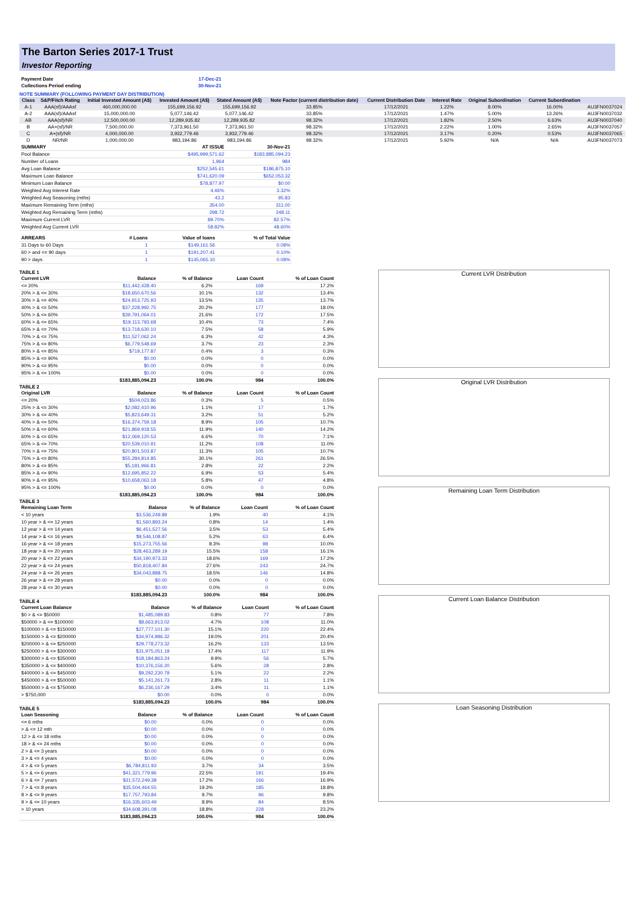The Barton Series 2017-1 Trust
Investor Reporting
| Payment Date | | 17-Dec-21 |
| Collections Period ending | | 30-Nov-21 |
NOTE SUMMARY (FOLLOWING PAYMENT DAY DISTRIBUTION)
| Class | S&P/Fitch Rating | Initial Invested Amount (A$) | Invested Amount (A$) | Stated Amount (A$) | Note Factor (current distribution date) | Current Distribution Date | Interest Rate | Original Subordination | Current Subordination | |
| --- | --- | --- | --- | --- | --- | --- | --- | --- | --- | --- |
| A-1 | AAA(sf)/AAAsf | 460,000,000.00 | 155,699,156.92 | 155,699,156.92 | 33.85% | 17/12/2021 | 1.22% | 8.00% | 16.00% | AU3FN0037024 |
| A-2 | AAA(sf)/AAAsf | 15,000,000.00 | 5,077,146.42 | 5,077,146.42 | 33.85% | 17/12/2021 | 1.47% | 5.00% | 13.26% | AU3FN0037032 |
| AB | AAA(sf)/NR | 12,500,000.00 | 12,289,935.82 | 12,289,935.82 | 98.32% | 17/12/2021 | 1.82% | 2.50% | 6.63% | AU3FN0037040 |
| B | AA+(sf)/NR | 7,500,000.00 | 7,373,961.50 | 7,373,961.50 | 98.32% | 17/12/2021 | 2.22% | 1.00% | 2.65% | AU3FN0037057 |
| C | A+(sf)/NR | 4,000,000.00 | 3,932,779.46 | 3,932,779.46 | 98.32% | 17/12/2021 | 3.17% | 0.20% | 0.53% | AU3FN0037065 |
| D | NR/NR | 1,000,000.00 | 983,194.86 | 983,194.86 | 98.32% | 17/12/2021 | 5.92% | N/A | N/A | AU3FN0037073 |
| SUMMARY | AT ISSUE | 30-Nov-21 |
| --- | --- | --- |
| Pool Balance | $495,999,571.62 | $183,885,094.23 |
| Number of Loans | 1,964 | 984 |
| Avg Loan Balance | $252,545.61 | $186,875.10 |
| Maximum Loan Balance | $741,620.09 | $652,053.32 |
| Minimum Loan Balance | $78,877.97 | $0.00 |
| Weighted Avg Interest Rate | 4.46% | 3.32% |
| Weighted Avg Seasoning (mths) | 43.2 | 95.83 |
| Maximum Remaining Term (mths) | 354.00 | 311.00 |
| Weighted Avg Remaining Term (mths) | 298.72 | 248.11 |
| Maximum Current LVR | 89.70% | 82.57% |
| Weighted Avg Current LVR | 58.82% | 48.60% |
| ARREARS | # Loans | Value of loans | % of Total Value |
| --- | --- | --- | --- |
| 31 Days to 60 Days | 1 | $149,161.56 | 0.08% |
| 60 > and <= 90 days | 1 | $191,207.41 | 0.10% |
| 90 > days | 1 | $145,065.10 | 0.08% |
TABLE 1
| Current LVR | Balance | % of Balance | Loan Count | % of Loan Count |
| --- | --- | --- | --- | --- |
| <= 20% | $11,442,428.40 | 6.2% | 169 | 17.2% |
| 20% > & <= 30% | $18,650,670.56 | 10.1% | 132 | 13.4% |
| 30% > & <= 40% | $24,913,725.93 | 13.5% | 135 | 13.7% |
| 40% > & <= 50% | $37,228,992.75 | 20.2% | 177 | 18.0% |
| 50% > & <= 60% | $39,791,064.01 | 21.6% | 172 | 17.5% |
| 60% > & <= 65% | $19,113,793.68 | 10.4% | 73 | 7.4% |
| 65% > & <= 70% | $13,718,630.10 | 7.5% | 58 | 5.9% |
| 70% > & <= 75% | $11,527,062.24 | 6.3% | 42 | 4.3% |
| 75% > & <= 80% | $6,779,548.69 | 3.7% | 23 | 2.3% |
| 80% > & <= 85% | $719,177.87 | 0.4% | 3 | 0.3% |
| 85% > & <= 90% | $0.00 | 0.0% | 0 | 0.0% |
| 90% > & <= 95% | $0.00 | 0.0% | 0 | 0.0% |
| 95% > & <= 100% | $0.00 | 0.0% | 0 | 0.0% |
| | $183,885,094.23 | 100.0% | 984 | 100.0% |
TABLE 2
| Original LVR | Balance | % of Balance | Loan Count | % of Loan Count |
| --- | --- | --- | --- | --- |
| <= 20% | $504,023.86 | 0.3% | 5 | 0.5% |
| 25% > & <= 30% | $2,082,410.96 | 1.1% | 17 | 1.7% |
| 30% > & <= 40% | $5,823,649.31 | 3.2% | 51 | 5.2% |
| 40% > & <= 50% | $16,374,759.18 | 8.9% | 105 | 10.7% |
| 50% > & <= 60% | $21,869,918.55 | 11.9% | 140 | 14.2% |
| 60% > & <= 65% | $12,069,120.53 | 6.6% | 70 | 7.1% |
| 65% > & <= 70% | $20,539,010.91 | 11.2% | 108 | 11.0% |
| 70% > & <= 75% | $20,801,503.87 | 11.3% | 105 | 10.7% |
| 75% > & <= 80% | $55,284,814.85 | 30.1% | 261 | 26.5% |
| 80% > & <= 85% | $5,181,966.81 | 2.8% | 22 | 2.2% |
| 85% > & <= 90% | $12,695,852.22 | 6.9% | 53 | 5.4% |
| 90% > & <= 95% | $10,658,063.18 | 5.8% | 47 | 4.8% |
| 95% > & <= 100% | $0.00 | 0.0% | 0 | 0.0% |
| | $183,885,094.23 | 100.0% | 984 | 100.0% |
TABLE 3
| Remaining Loan Term | Balance | % of Balance | Loan Count | % of Loan Count |
| --- | --- | --- | --- | --- |
| < 10 years | $3,536,249.89 | 1.9% | 40 | 4.1% |
| 10 year > & <= 12 years | $1,560,893.24 | 0.8% | 14 | 1.4% |
| 12 year > & <= 14 years | $6,451,527.56 | 3.5% | 53 | 5.4% |
| 14 year > & <= 16 years | $9,546,108.87 | 5.2% | 63 | 6.4% |
| 16 year > & <= 18 years | $15,273,755.56 | 8.3% | 98 | 10.0% |
| 18 year > & <= 20 years | $28,463,289.19 | 15.5% | 158 | 16.1% |
| 20 year > & <= 22 years | $34,190,973.33 | 18.6% | 169 | 17.2% |
| 22 year > & <= 24 years | $50,818,407.84 | 27.6% | 243 | 24.7% |
| 24 year > & <= 26 years | $34,043,888.75 | 18.5% | 146 | 14.8% |
| 26 year > & <= 28 years | $0.00 | 0.0% | 0 | 0.0% |
| 28 year > & <= 30 years | $0.00 | 0.0% | 0 | 0.0% |
| | $183,885,094.23 | 100.0% | 984 | 100.0% |
TABLE 4
| Current Loan Balance | Balance | % of Balance | Loan Count | % of Loan Count |
| --- | --- | --- | --- | --- |
| $0 > & <= $50000 | $1,485,089.83 | 0.8% | 77 | 7.8% |
| $50000 > & <= $100000 | $8,663,913.02 | 4.7% | 108 | 11.0% |
| $100000 > & <= $150000 | $27,777,101.30 | 15.1% | 220 | 22.4% |
| $150000 > & <= $200000 | $34,974,986.32 | 19.0% | 201 | 20.4% |
| $200000 > & <= $250000 | $29,778,273.32 | 16.2% | 133 | 13.5% |
| $250000 > & <= $300000 | $31,975,051.19 | 17.4% | 117 | 11.9% |
| $300000 > & <= $350000 | $18,184,863.24 | 9.9% | 56 | 5.7% |
| $350000 > & <= $400000 | $10,376,156.20 | 5.6% | 28 | 2.8% |
| $400000 > & <= $450000 | $9,292,230.79 | 5.1% | 22 | 2.2% |
| $450000 > & <= $500000 | $5,141,261.73 | 2.8% | 11 | 1.1% |
| $500000 > & <= $750000 | $6,236,167.29 | 3.4% | 11 | 1.1% |
| > $750,000 | $0.00 | 0.0% | 0 | 0.0% |
| | $183,885,094.23 | 100.0% | 984 | 100.0% |
TABLE 5
| Loan Seasoning | Balance | % of Balance | Loan Count | % of Loan Count |
| --- | --- | --- | --- | --- |
| <= 6 mths | $0.00 | 0.0% | 0 | 0.0% |
| > & <= 12 mth | $0.00 | 0.0% | 0 | 0.0% |
| 12 > & <= 18 mths | $0.00 | 0.0% | 0 | 0.0% |
| 18 > & <= 24 mths | $0.00 | 0.0% | 0 | 0.0% |
| 2 > & <= 3 years | $0.00 | 0.0% | 0 | 0.0% |
| 3 > & <= 4 years | $0.00 | 0.0% | 0 | 0.0% |
| 4 > & <= 5 years | $6,784,811.93 | 3.7% | 34 | 3.5% |
| 5 > & <= 6 years | $41,321,779.96 | 22.5% | 191 | 19.4% |
| 6 > & <= 7 years | $31,572,249.38 | 17.2% | 166 | 16.9% |
| 7 > & <= 8 years | $35,504,464.55 | 19.3% | 185 | 18.8% |
| 8 > & <= 9 years | $17,757,793.84 | 9.7% | 96 | 9.8% |
| 9 > & <= 10 years | $16,335,603.49 | 8.9% | 84 | 8.5% |
| > 10 years | $34,608,391.08 | 18.8% | 228 | 23.2% |
| | $183,885,094.23 | 100.0% | 984 | 100.0% |
Current LVR Distribution
Original LVR Distribution
Remaining Loan Term Distribution
Current Loan Balance Distribution
Loan Seasoning Distribution